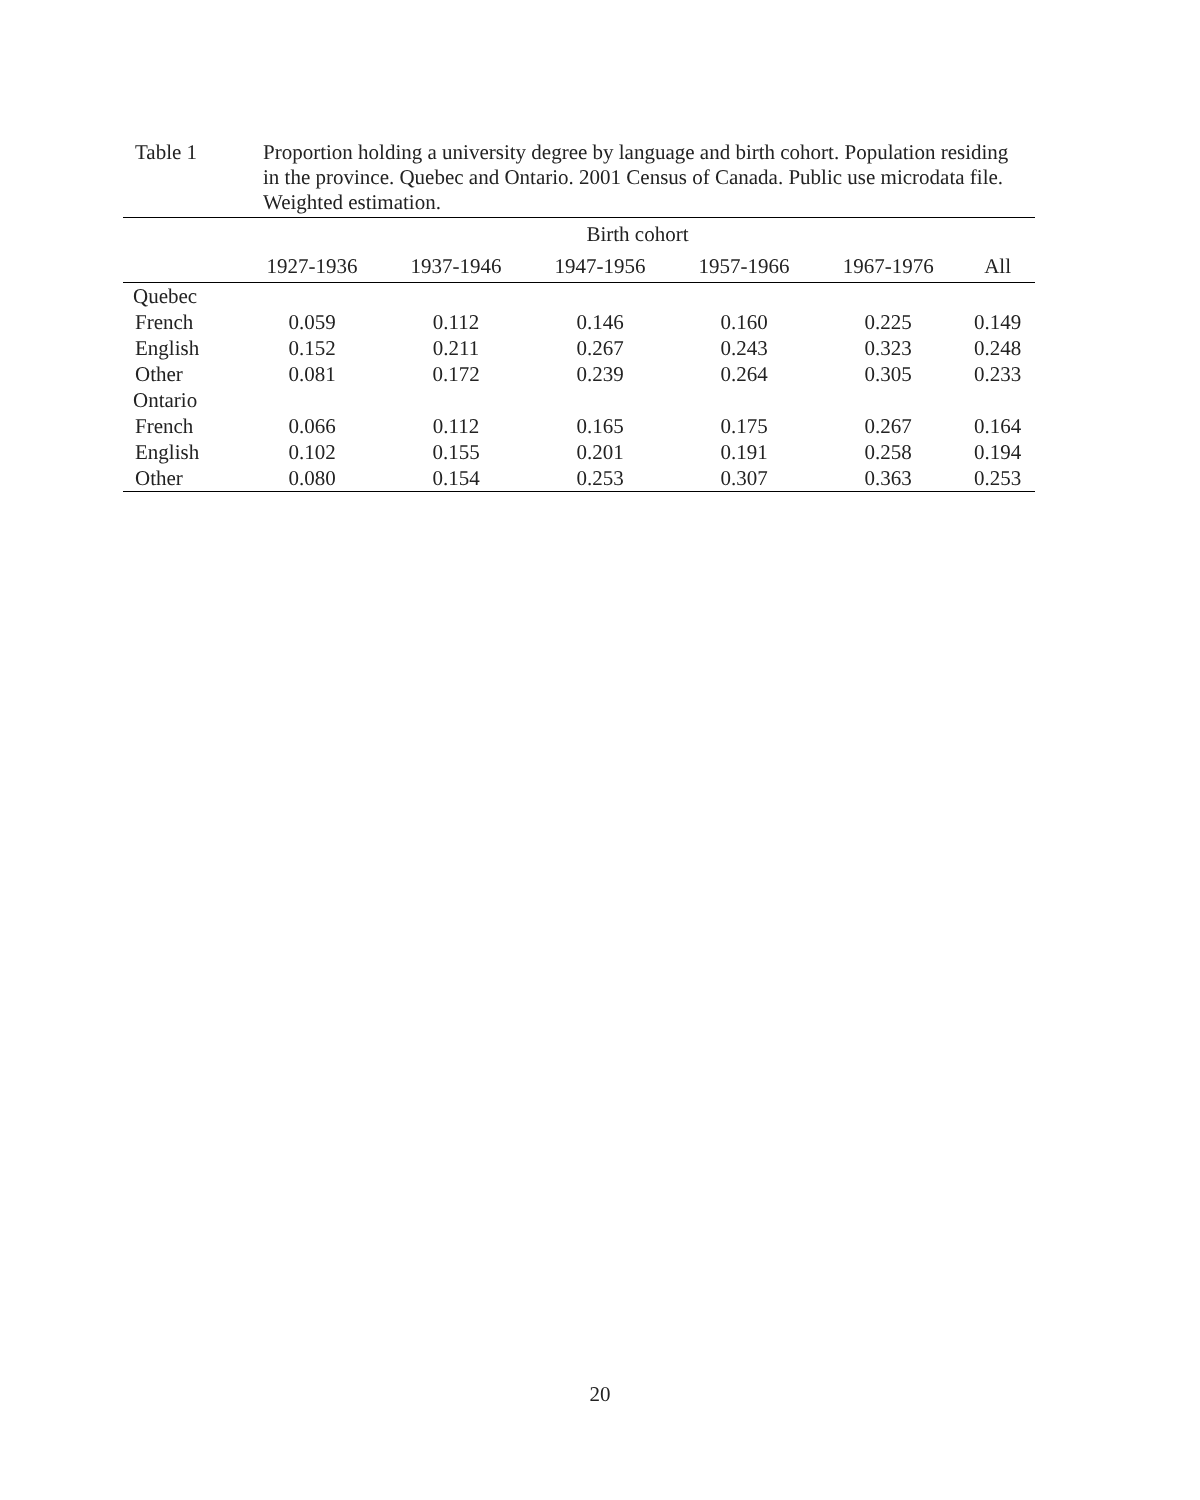Table 1 Proportion holding a university degree by language and birth cohort. Population residing in the province. Quebec and Ontario. 2001 Census of Canada. Public use microdata file. Weighted estimation.
| | Birth cohort | | | | | |
| --- | --- | --- | --- | --- | --- | --- |
| | 1927-1936 | 1937-1946 | 1947-1956 | 1957-1966 | 1967-1976 | All |
| Quebec | | | | | | |
| French | 0.059 | 0.112 | 0.146 | 0.160 | 0.225 | 0.149 |
| English | 0.152 | 0.211 | 0.267 | 0.243 | 0.323 | 0.248 |
| Other | 0.081 | 0.172 | 0.239 | 0.264 | 0.305 | 0.233 |
| Ontario | | | | | | |
| French | 0.066 | 0.112 | 0.165 | 0.175 | 0.267 | 0.164 |
| English | 0.102 | 0.155 | 0.201 | 0.191 | 0.258 | 0.194 |
| Other | 0.080 | 0.154 | 0.253 | 0.307 | 0.363 | 0.253 |
20